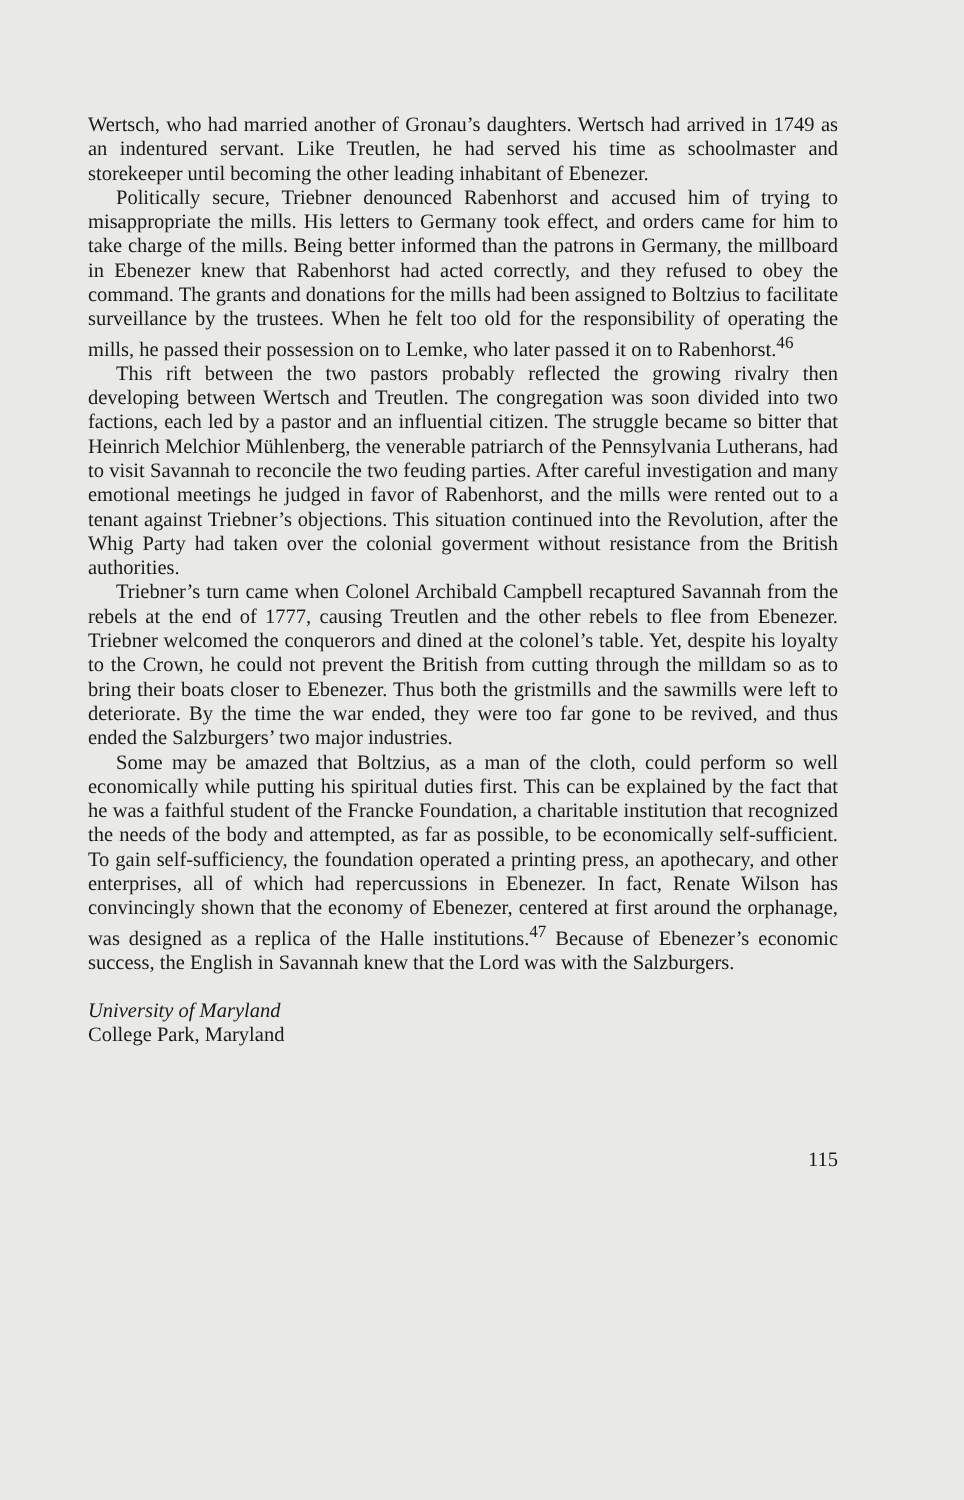Wertsch, who had married another of Gronau’s daughters. Wertsch had arrived in 1749 as an indentured servant. Like Treutlen, he had served his time as schoolmaster and storekeeper until becoming the other leading inhabitant of Ebenezer.
Politically secure, Triebner denounced Rabenhorst and accused him of trying to misappropriate the mills. His letters to Germany took effect, and orders came for him to take charge of the mills. Being better informed than the patrons in Germany, the millboard in Ebenezer knew that Rabenhorst had acted correctly, and they refused to obey the command. The grants and donations for the mills had been assigned to Boltzius to facilitate surveillance by the trustees. When he felt too old for the responsibility of operating the mills, he passed their possession on to Lemke, who later passed it on to Rabenhorst.<sup>46</sup>
This rift between the two pastors probably reflected the growing rivalry then developing between Wertsch and Treutlen. The congregation was soon divided into two factions, each led by a pastor and an influential citizen. The struggle became so bitter that Heinrich Melchior Mühlenberg, the venerable patriarch of the Pennsylvania Lutherans, had to visit Savannah to reconcile the two feuding parties. After careful investigation and many emotional meetings he judged in favor of Rabenhorst, and the mills were rented out to a tenant against Triebner’s objections. This situation continued into the Revolution, after the Whig Party had taken over the colonial goverment without resistance from the British authorities.
Triebner’s turn came when Colonel Archibald Campbell recaptured Savannah from the rebels at the end of 1777, causing Treutlen and the other rebels to flee from Ebenezer. Triebner welcomed the conquerors and dined at the colonel’s table. Yet, despite his loyalty to the Crown, he could not prevent the British from cutting through the milldam so as to bring their boats closer to Ebenezer. Thus both the gristmills and the sawmills were left to deteriorate. By the time the war ended, they were too far gone to be revived, and thus ended the Salzburgers’ two major industries.
Some may be amazed that Boltzius, as a man of the cloth, could perform so well economically while putting his spiritual duties first. This can be explained by the fact that he was a faithful student of the Francke Foundation, a charitable institution that recognized the needs of the body and attempted, as far as possible, to be economically self-sufficient. To gain self-sufficiency, the foundation operated a printing press, an apothecary, and other enterprises, all of which had repercussions in Ebenezer. In fact, Renate Wilson has convincingly shown that the economy of Ebenezer, centered at first around the orphanage, was designed as a replica of the Halle institutions.<sup>47</sup> Because of Ebenezer’s economic success, the English in Savannah knew that the Lord was with the Salzburgers.
University of Maryland
College Park, Maryland
115